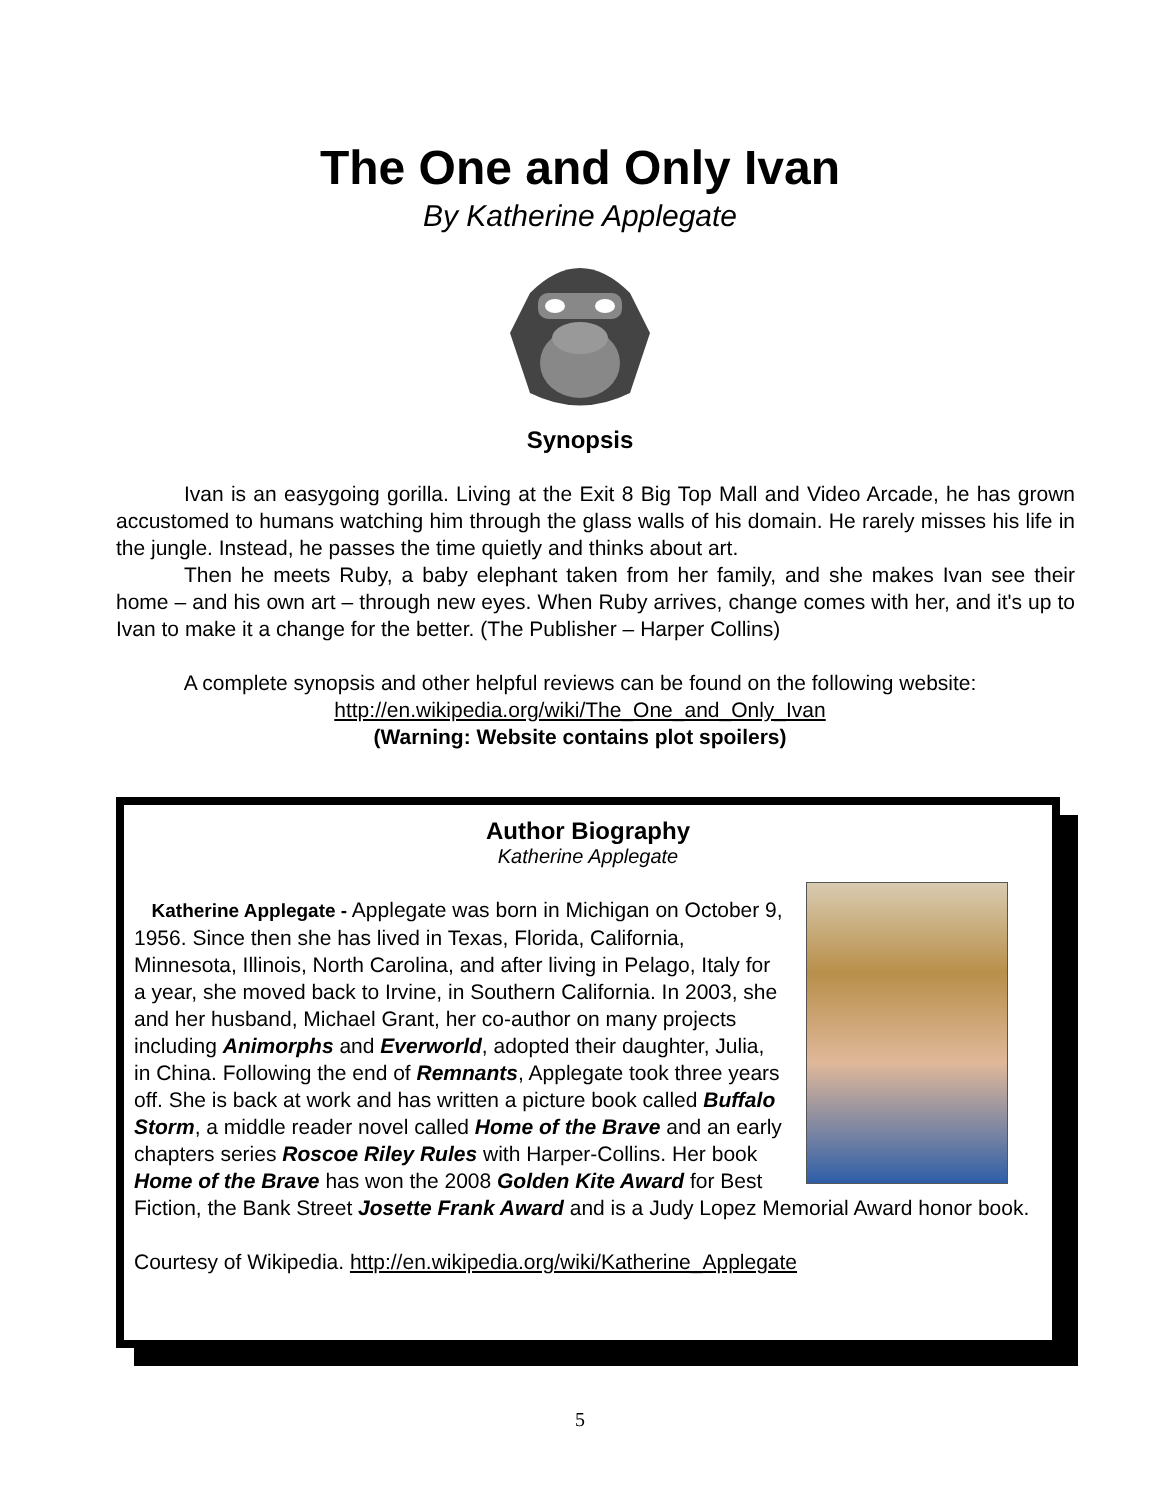The One and Only Ivan
By Katherine Applegate
Synopsis
Ivan is an easygoing gorilla. Living at the Exit 8 Big Top Mall and Video Arcade, he has grown accustomed to humans watching him through the glass walls of his domain. He rarely misses his life in the jungle. Instead, he passes the time quietly and thinks about art.
Then he meets Ruby, a baby elephant taken from her family, and she makes Ivan see their home – and his own art – through new eyes. When Ruby arrives, change comes with her, and it's up to Ivan to make it a change for the better. (The Publisher – Harper Collins)
A complete synopsis and other helpful reviews can be found on the following website:
http://en.wikipedia.org/wiki/The_One_and_Only_Ivan
(Warning: Website contains plot spoilers)
Author Biography
Katherine Applegate
Katherine Applegate - Applegate was born in Michigan on October 9, 1956. Since then she has lived in Texas, Florida, California, Minnesota, Illinois, North Carolina, and after living in Pelago, Italy for a year, she moved back to Irvine, in Southern California. In 2003, she and her husband, Michael Grant, her co-author on many projects including Animorphs and Everworld, adopted their daughter, Julia, in China. Following the end of Remnants, Applegate took three years off. She is back at work and has written a picture book called Buffalo Storm, a middle reader novel called Home of the Brave and an early chapters series Roscoe Riley Rules with Harper-Collins. Her book Home of the Brave has won the 2008 Golden Kite Award for Best Fiction, the Bank Street Josette Frank Award and is a Judy Lopez Memorial Award honor book.
Courtesy of Wikipedia. http://en.wikipedia.org/wiki/Katherine_Applegate
5